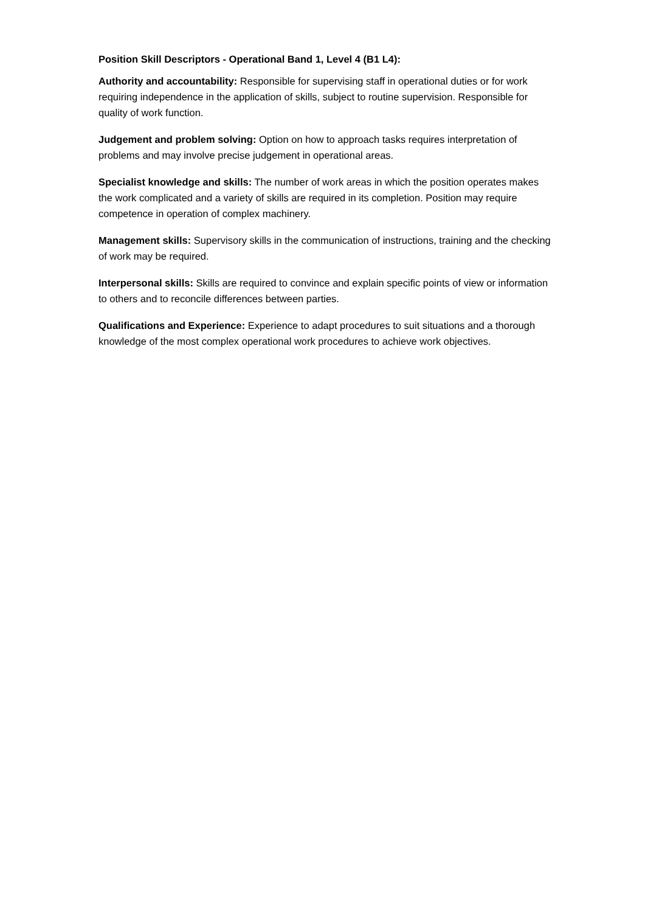Position Skill Descriptors - Operational Band 1, Level 4 (B1 L4):
Authority and accountability: Responsible for supervising staff in operational duties or for work requiring independence in the application of skills, subject to routine supervision. Responsible for quality of work function.
Judgement and problem solving: Option on how to approach tasks requires interpretation of problems and may involve precise judgement in operational areas.
Specialist knowledge and skills: The number of work areas in which the position operates makes the work complicated and a variety of skills are required in its completion. Position may require competence in operation of complex machinery.
Management skills: Supervisory skills in the communication of instructions, training and the checking of work may be required.
Interpersonal skills: Skills are required to convince and explain specific points of view or information to others and to reconcile differences between parties.
Qualifications and Experience: Experience to adapt procedures to suit situations and a thorough knowledge of the most complex operational work procedures to achieve work objectives.